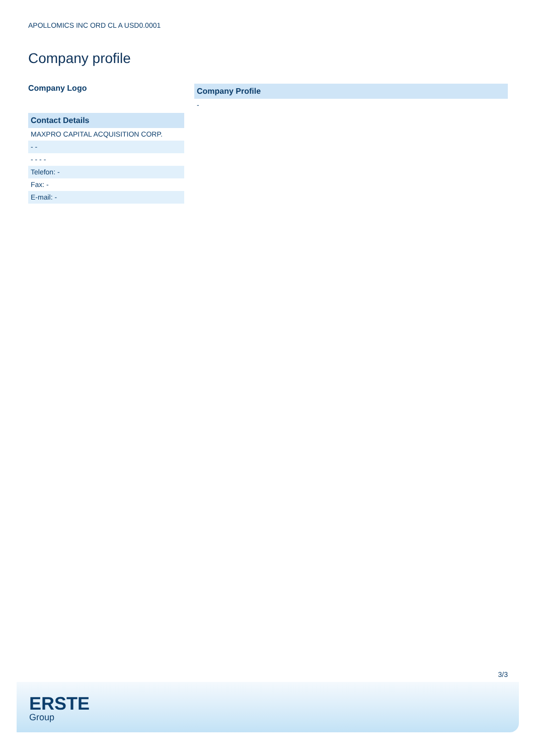APOLLOMICS INC ORD CL A USD0.0001
Company profile
Company Logo
Contact Details
MAXPRO CAPITAL ACQUISITION CORP.
- -
- - - -
Telefon: -
Fax: -
E-mail: -
Company Profile
-
3/3
ERSTE
Group